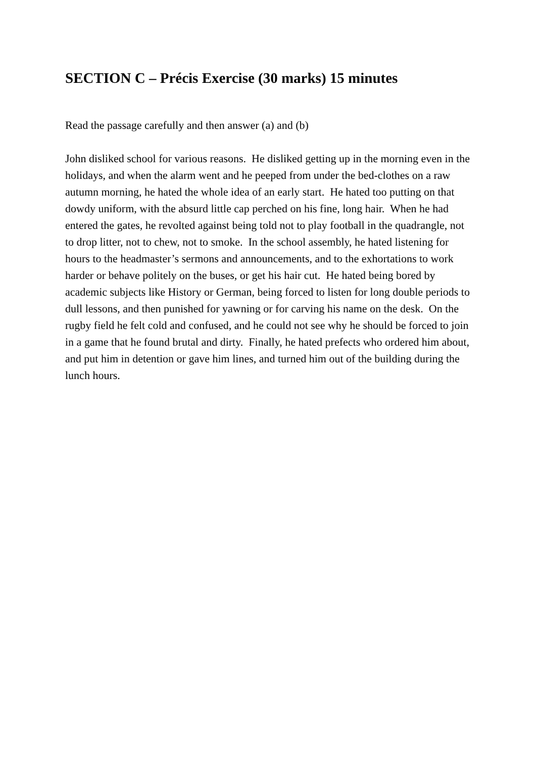SECTION C – Précis Exercise (30 marks) 15 minutes
Read the passage carefully and then answer (a) and (b)
John disliked school for various reasons. He disliked getting up in the morning even in the holidays, and when the alarm went and he peeped from under the bed-clothes on a raw autumn morning, he hated the whole idea of an early start. He hated too putting on that dowdy uniform, with the absurd little cap perched on his fine, long hair. When he had entered the gates, he revolted against being told not to play football in the quadrangle, not to drop litter, not to chew, not to smoke. In the school assembly, he hated listening for hours to the headmaster’s sermons and announcements, and to the exhortations to work harder or behave politely on the buses, or get his hair cut. He hated being bored by academic subjects like History or German, being forced to listen for long double periods to dull lessons, and then punished for yawning or for carving his name on the desk. On the rugby field he felt cold and confused, and he could not see why he should be forced to join in a game that he found brutal and dirty. Finally, he hated prefects who ordered him about, and put him in detention or gave him lines, and turned him out of the building during the lunch hours.